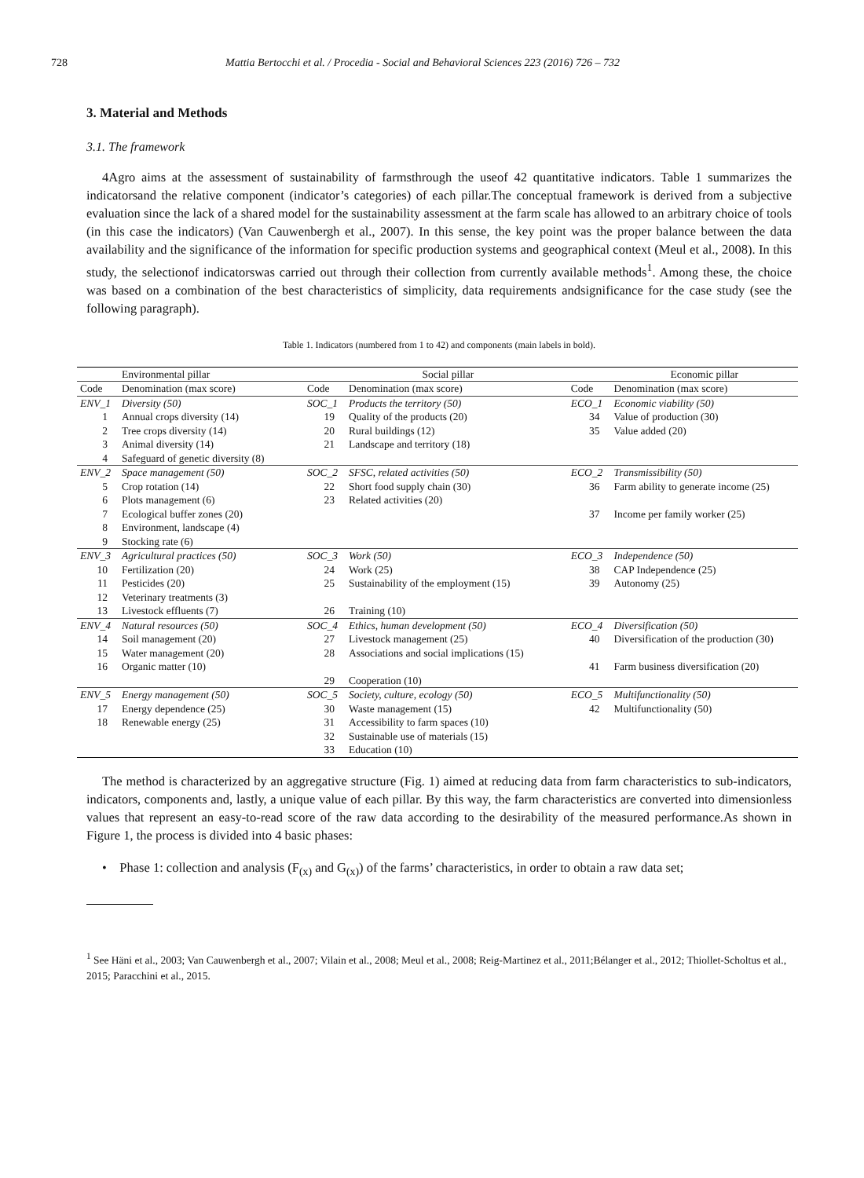728 Mattia Bertocchi et al. / Procedia - Social and Behavioral Sciences 223 (2016) 726 – 732
3. Material and Methods
3.1. The framework
4Agro aims at the assessment of sustainability of farmsthrough the useof 42 quantitative indicators. Table 1 summarizes the indicatorsand the relative component (indicator’s categories) of each pillar.The conceptual framework is derived from a subjective evaluation since the lack of a shared model for the sustainability assessment at the farm scale has allowed to an arbitrary choice of tools (in this case the indicators) (Van Cauwenbergh et al., 2007). In this sense, the key point was the proper balance between the data availability and the significance of the information for specific production systems and geographical context (Meul et al., 2008). In this study, the selectionof indicatorswas carried out through their collection from currently available methods<sup>1</sup>. Among these, the choice was based on a combination of the best characteristics of simplicity, data requirements andsignificance for the case study (see the following paragraph).
Table 1. Indicators (numbered from 1 to 42) and components (main labels in bold).
| | Environmental pillar | | | Social pillar | | | Economic pillar |
| Code | Denomination (max score) | | Code | Denomination (max score) | | Code | Denomination (max score) |
| ENV_1 | Diversity (50) | | SOC_1 | Products the territory (50) | | ECO_1 | Economic viability (50) |
| 1 | Annual crops diversity (14) | | 19 | Quality of the products (20) | | 34 | Value of production (30) |
| 2 | Tree crops diversity (14) | | 20 | Rural buildings (12) | | 35 | Value added (20) |
| 3 | Animal diversity (14) | | 21 | Landscape and territory (18) | | | |
| 4 | Safeguard of genetic diversity (8) | | | | | | |
| ENV_2 | Space management (50) | | SOC_2 | SFSC, related activities (50) | | ECO_2 | Transmissibility (50) |
| 5 | Crop rotation (14) | | 22 | Short food supply chain (30) | | 36 | Farm ability to generate income (25) |
| 6 | Plots management (6) | | 23 | Related activities (20) | | | |
| 7 | Ecological buffer zones (20) | | | | | 37 | Income per family worker (25) |
| 8 | Environment, landscape (4) | | | | | | |
| 9 | Stocking rate (6) | | | | | | |
| ENV_3 | Agricultural practices (50) | | SOC_3 | Work (50) | | ECO_3 | Independence (50) |
| 10 | Fertilization (20) | | 24 | Work (25) | | 38 | CAP Independence (25) |
| 11 | Pesticides (20) | | 25 | Sustainability of the employment (15) | | 39 | Autonomy (25) |
| 12 | Veterinary treatments (3) | | | | | | |
| 13 | Livestock effluents (7) | | 26 | Training (10) | | | |
| ENV_4 | Natural resources (50) | | SOC_4 | Ethics, human development (50) | | ECO_4 | Diversification (50) |
| 14 | Soil management (20) | | 27 | Livestock management (25) | | 40 | Diversification of the production (30) |
| 15 | Water management (20) | | 28 | Associations and social implications (15) | | | |
| 16 | Organic matter (10) | | | | | 41 | Farm business diversification (20) |
| | | | 29 | Cooperation (10) | | | |
| ENV_5 | Energy management (50) | | SOC_5 | Society, culture, ecology (50) | | ECO_5 | Multifunctionality (50) |
| 17 | Energy dependence (25) | | 30 | Waste management (15) | | 42 | Multifunctionality (50) |
| 18 | Renewable energy (25) | | 31 | Accessibility to farm spaces (10) | | | |
| | | | 32 | Sustainable use of materials (15) | | | |
| | | | 33 | Education (10) | | | |
The method is characterized by an aggregative structure (Fig. 1) aimed at reducing data from farm characteristics to sub-indicators, indicators, components and, lastly, a unique value of each pillar. By this way, the farm characteristics are converted into dimensionless values that represent an easy-to-read score of the raw data according to the desirability of the measured performance.As shown in Figure 1, the process is divided into 4 basic phases:
• Phase 1: collection and analysis (F<sub>(x)</sub> and G<sub>(x)</sub>) of the farms’ characteristics, in order to obtain a raw data set;
<sup>1</sup> See Häni et al., 2003; Van Cauwenbergh et al., 2007; Vilain et al., 2008; Meul et al., 2008; Reig-Martinez et al., 2011;Bélanger et al., 2012; Thiollet-Scholtus et al., 2015; Paracchini et al., 2015.